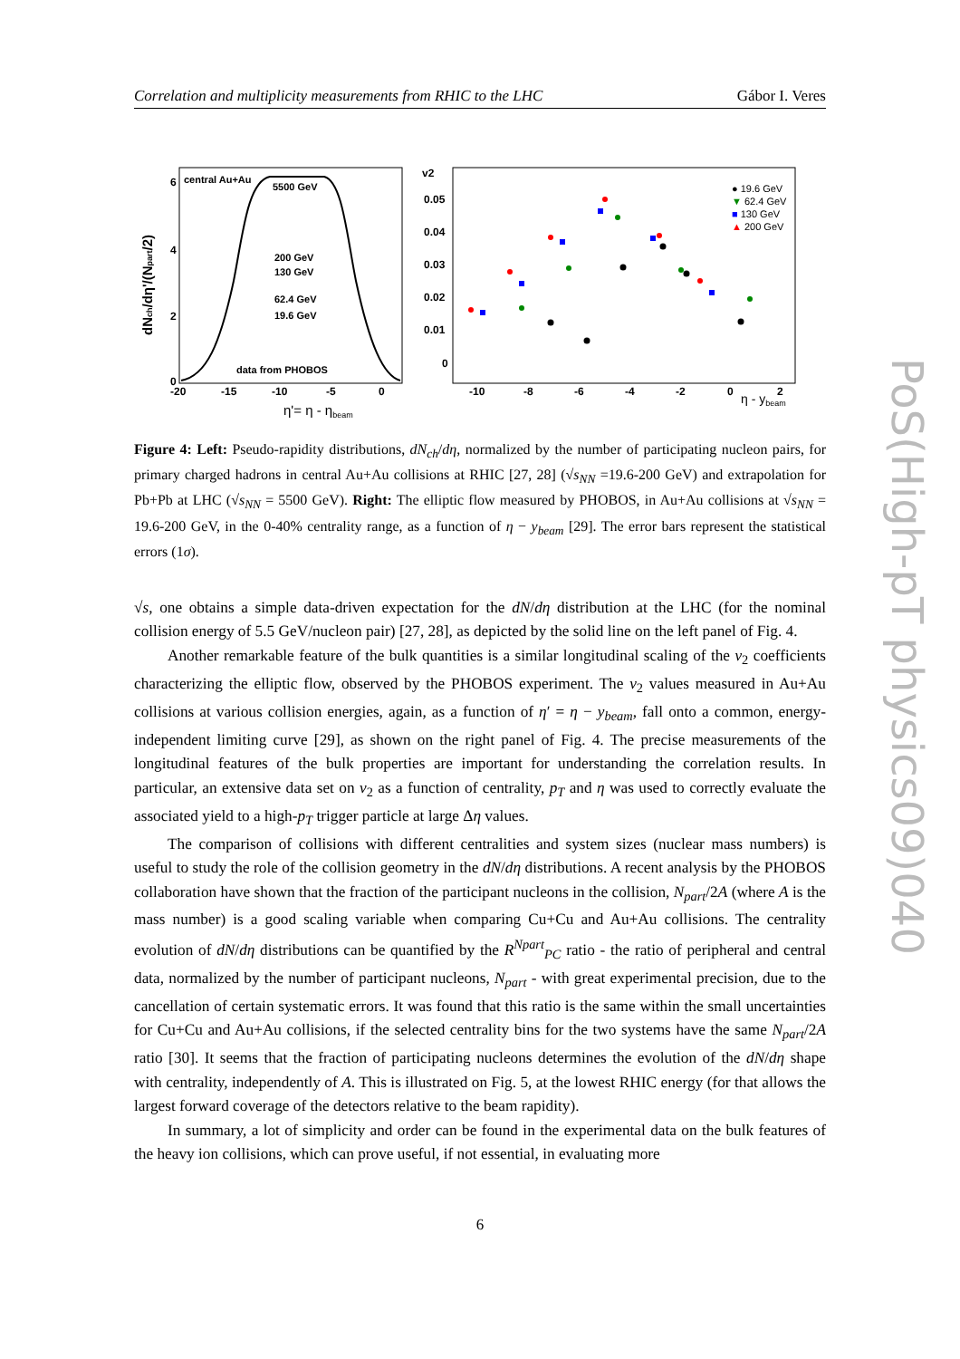Correlation and multiplicity measurements from RHIC to the LHC Gábor I. Veres
central Au+Au
5500 GeV
200 GeV
130 GeV
62.4 GeV
19.6 GeV
data from PHOBOS
6
4
2
0
-20
-15
-10
-5
0
η'= η - ηbeam
dNch/dη'/(Npart/2)
v2
0.05
0.04
0.03
0.02
0.01
0
-10
-8
-6
-4
-2
0
2
η - ybeam
● 19.6 GeV
▼ 62.4 GeV
■ 130 GeV
▲ 200 GeV
Figure 4: Left: Pseudo-rapidity distributions, dN<sub>ch</sub>/dη, normalized by the number of participating nucleon pairs, for primary charged hadrons in central Au+Au collisions at RHIC [27, 28] (√s<sub>NN</sub> =19.6-200 GeV) and extrapolation for Pb+Pb at LHC (√s<sub>NN</sub> = 5500 GeV). Right: The elliptic flow measured by PHOBOS, in Au+Au collisions at √s<sub>NN</sub> = 19.6-200 GeV, in the 0-40% centrality range, as a function of η − y<sub>beam</sub> [29]. The error bars represent the statistical errors (1σ).
√s, one obtains a simple data-driven expectation for the dN/dη distribution at the LHC (for the nominal collision energy of 5.5 GeV/nucleon pair) [27, 28], as depicted by the solid line on the left panel of Fig. 4.
Another remarkable feature of the bulk quantities is a similar longitudinal scaling of the v<sub>2</sub> coefficients characterizing the elliptic flow, observed by the PHOBOS experiment. The v<sub>2</sub> values measured in Au+Au collisions at various collision energies, again, as a function of η′ = η − y<sub>beam</sub>, fall onto a common, energy-independent limiting curve [29], as shown on the right panel of Fig. 4. The precise measurements of the longitudinal features of the bulk properties are important for understanding the correlation results. In particular, an extensive data set on v<sub>2</sub> as a function of centrality, p<sub>T</sub> and η was used to correctly evaluate the associated yield to a high-p<sub>T</sub> trigger particle at large Δη values.
The comparison of collisions with different centralities and system sizes (nuclear mass numbers) is useful to study the role of the collision geometry in the dN/dη distributions. A recent analysis by the PHOBOS collaboration have shown that the fraction of the participant nucleons in the collision, N<sub>part</sub>/2A (where A is the mass number) is a good scaling variable when comparing Cu+Cu and Au+Au collisions. The centrality evolution of dN/dη distributions can be quantified by the R<sup>Npart</sup><sub>PC</sub> ratio - the ratio of peripheral and central data, normalized by the number of participant nucleons, N<sub>part</sub> - with great experimental precision, due to the cancellation of certain systematic errors. It was found that this ratio is the same within the small uncertainties for Cu+Cu and Au+Au collisions, if the selected centrality bins for the two systems have the same N<sub>part</sub>/2A ratio [30]. It seems that the fraction of participating nucleons determines the evolution of the dN/dη shape with centrality, independently of A. This is illustrated on Fig. 5, at the lowest RHIC energy (for that allows the largest forward coverage of the detectors relative to the beam rapidity).
In summary, a lot of simplicity and order can be found in the experimental data on the bulk features of the heavy ion collisions, which can prove useful, if not essential, in evaluating more
6
PoS(High-pT physics09)040